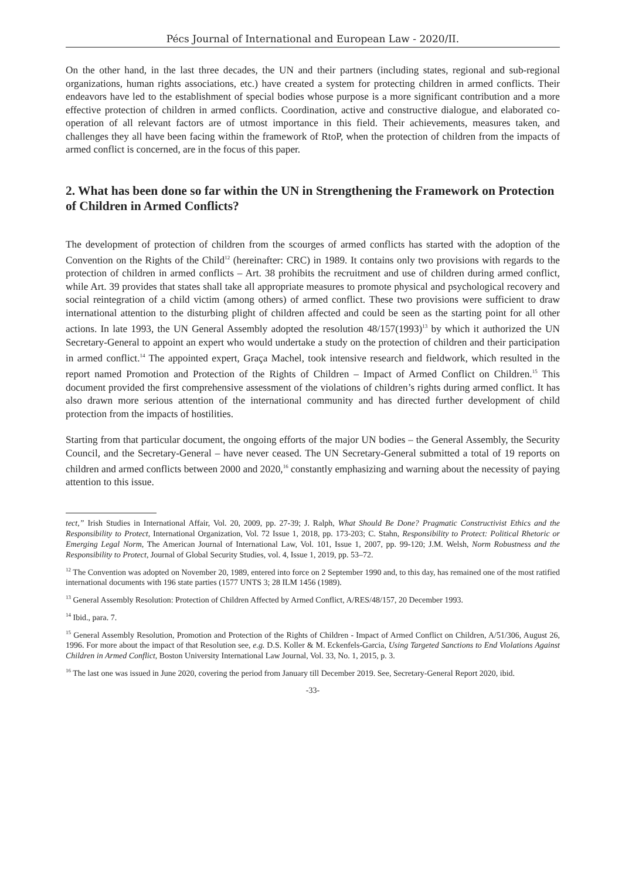Pécs Journal of International and European Law - 2020/II.
On the other hand, in the last three decades, the UN and their partners (including states, regional and sub-regional organizations, human rights associations, etc.) have created a system for protecting children in armed conflicts. Their endeavors have led to the establishment of special bodies whose purpose is a more significant contribution and a more effective protection of children in armed conflicts. Coordination, active and constructive dialogue, and elaborated co-operation of all relevant factors are of utmost importance in this field. Their achievements, measures taken, and challenges they all have been facing within the framework of RtoP, when the protection of children from the impacts of armed conflict is concerned, are in the focus of this paper.
2. What has been done so far within the UN in Strengthening the Framework on Protection of Children in Armed Conflicts?
The development of protection of children from the scourges of armed conflicts has started with the adoption of the Convention on the Rights of the Child<sup>12</sup> (hereinafter: CRC) in 1989. It contains only two provisions with regards to the protection of children in armed conflicts – Art. 38 prohibits the recruitment and use of children during armed conflict, while Art. 39 provides that states shall take all appropriate measures to promote physical and psychological recovery and social reintegration of a child victim (among others) of armed conflict. These two provisions were sufficient to draw international attention to the disturbing plight of children affected and could be seen as the starting point for all other actions. In late 1993, the UN General Assembly adopted the resolution 48/157(1993)<sup>13</sup> by which it authorized the UN Secretary-General to appoint an expert who would undertake a study on the protection of children and their participation in armed conflict.<sup>14</sup> The appointed expert, Graça Machel, took intensive research and fieldwork, which resulted in the report named Promotion and Protection of the Rights of Children – Impact of Armed Conflict on Children.<sup>15</sup> This document provided the first comprehensive assessment of the violations of children’s rights during armed conflict. It has also drawn more serious attention of the international community and has directed further development of child protection from the impacts of hostilities.
Starting from that particular document, the ongoing efforts of the major UN bodies – the General Assembly, the Security Council, and the Secretary-General – have never ceased. The UN Secretary-General submitted a total of 19 reports on children and armed conflicts between 2000 and 2020,<sup>16</sup> constantly emphasizing and warning about the necessity of paying attention to this issue.
tect,” Irish Studies in International Affair, Vol. 20, 2009, pp. 27-39; J. Ralph, What Should Be Done? Pragmatic Constructivist Ethics and the Responsibility to Protect, International Organization, Vol. 72 Issue 1, 2018, pp. 173-203; C. Stahn, Responsibility to Protect: Political Rhetoric or Emerging Legal Norm, The American Journal of International Law, Vol. 101, Issue 1, 2007, pp. 99-120; J.M. Welsh, Norm Robustness and the Responsibility to Protect, Journal of Global Security Studies, vol. 4, Issue 1, 2019, pp. 53–72.
<sup>12</sup> The Convention was adopted on November 20, 1989, entered into force on 2 September 1990 and, to this day, has remained one of the most ratified international documents with 196 state parties (1577 UNTS 3; 28 ILM 1456 (1989).
<sup>13</sup> General Assembly Resolution: Protection of Children Affected by Armed Conflict, A/RES/48/157, 20 December 1993.
<sup>14</sup> Ibid., para. 7.
<sup>15</sup> General Assembly Resolution, Promotion and Protection of the Rights of Children - Impact of Armed Conflict on Children, A/51/306, August 26, 1996. For more about the impact of that Resolution see, e.g. D.S. Koller & M. Eckenfels-Garcia, Using Targeted Sanctions to End Violations Against Children in Armed Conflict, Boston University International Law Journal, Vol. 33, No. 1, 2015, p. 3.
<sup>16</sup> The last one was issued in June 2020, covering the period from January till December 2019. See, Secretary-General Report 2020, ibid.
-33-